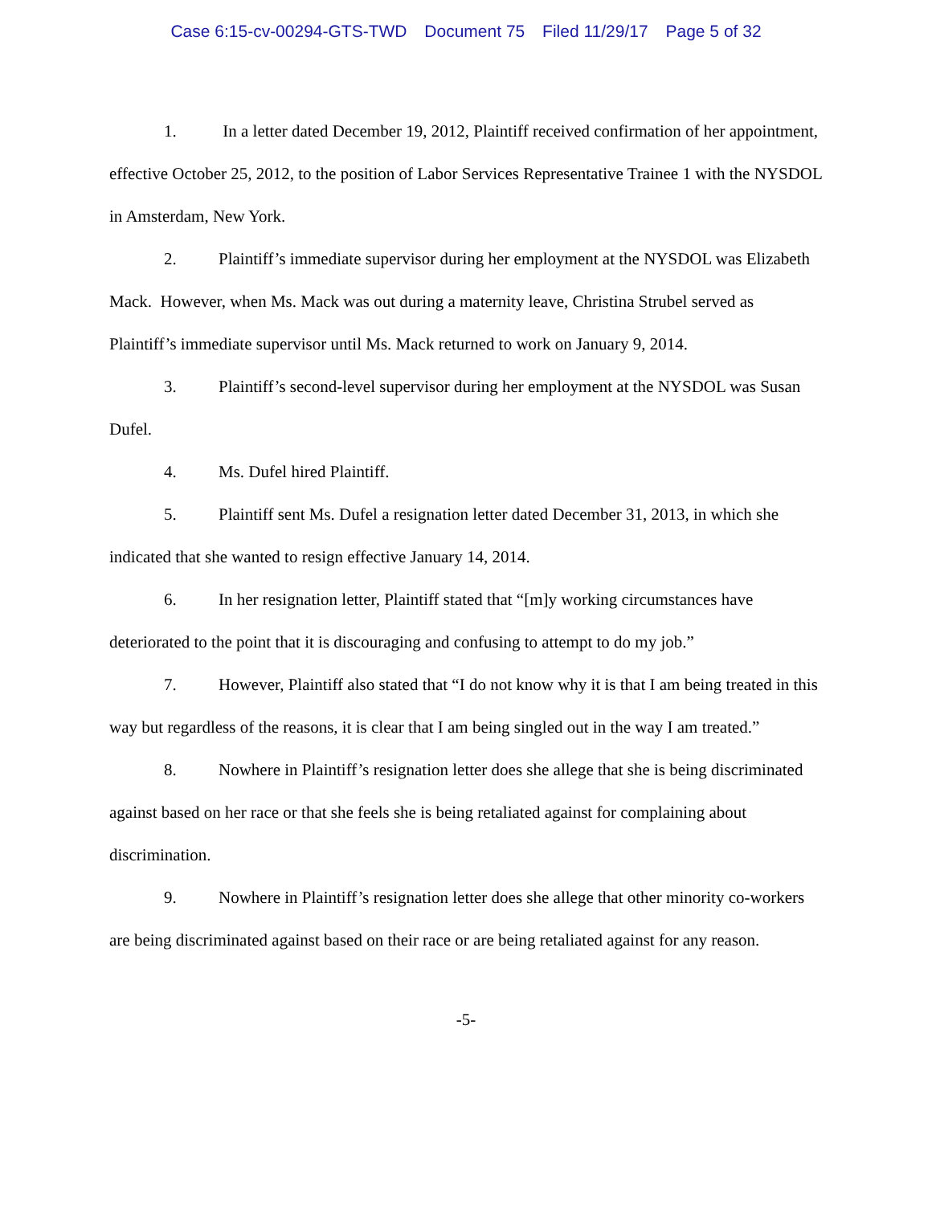Case 6:15-cv-00294-GTS-TWD Document 75 Filed 11/29/17 Page 5 of 32
1. In a letter dated December 19, 2012, Plaintiff received confirmation of her appointment, effective October 25, 2012, to the position of Labor Services Representative Trainee 1 with the NYSDOL in Amsterdam, New York.
2. Plaintiff’s immediate supervisor during her employment at the NYSDOL was Elizabeth Mack. However, when Ms. Mack was out during a maternity leave, Christina Strubel served as Plaintiff’s immediate supervisor until Ms. Mack returned to work on January 9, 2014.
3. Plaintiff’s second-level supervisor during her employment at the NYSDOL was Susan Dufel.
4. Ms. Dufel hired Plaintiff.
5. Plaintiff sent Ms. Dufel a resignation letter dated December 31, 2013, in which she indicated that she wanted to resign effective January 14, 2014.
6. In her resignation letter, Plaintiff stated that “[m]y working circumstances have deteriorated to the point that it is discouraging and confusing to attempt to do my job.”
7. However, Plaintiff also stated that “I do not know why it is that I am being treated in this way but regardless of the reasons, it is clear that I am being singled out in the way I am treated.”
8. Nowhere in Plaintiff’s resignation letter does she allege that she is being discriminated against based on her race or that she feels she is being retaliated against for complaining about discrimination.
9. Nowhere in Plaintiff’s resignation letter does she allege that other minority co-workers are being discriminated against based on their race or are being retaliated against for any reason.
-5-